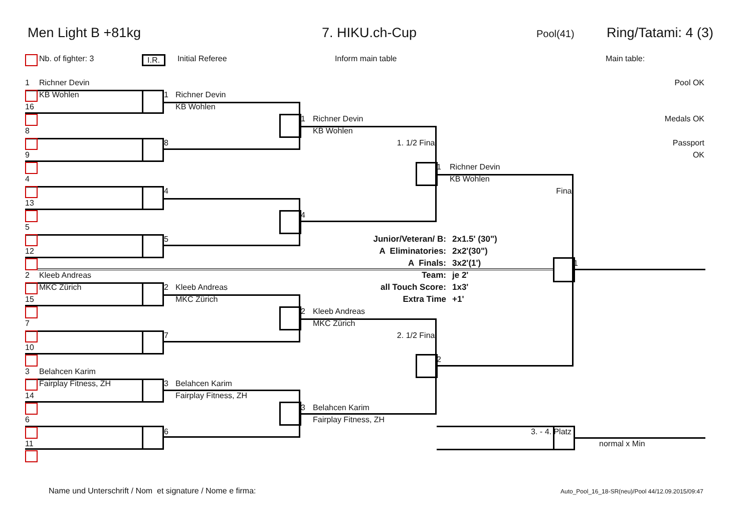Men Light B +81kg 7. HIKU.ch-Cup Pool(41) Ring/Tatami: 4 (3)
Nb. of fighter: 3 I.R. Initial Referee Inform main table Main table:
Pool OK
Medals OK
Passport OK
1
Richner Devin
KB Wohlen
1
Richner Devin
16
KB Wohlen
1
Richner Devin
8
KB Wohlen
8
1. 1/2 Final
9
1
Richner Devin
4
KB Wohlen
4
Final
13
4
5
5
12
1
2
Kleeb Andreas
MKC Zürich
2
Kleeb Andreas
15
MKC Zürich
2
Kleeb Andreas
7
MKC Zürich
7
2. 1/2 Final
10
2
3
Belahcen Karim
Fairplay Fitness, ZH
3
Belahcen Karim
14
Fairplay Fitness, ZH
3
Belahcen Karim
6
Fairplay Fitness, ZH
6
3. - 4. Platz
11
normal x Min
Junior/Veteran/ B:
2x1.5' (30")
A Eliminatories:
2x2'(30")
A Finals:
3x2'(1')
Team:
je 2'
all Touch Score:
1x3'
Extra Time
+1'
Name und Unterschrift / Nom et signature / Nome e firma:
Auto_Pool_16_18-SR(neu)/Pool 44/12.09.2015/09:47